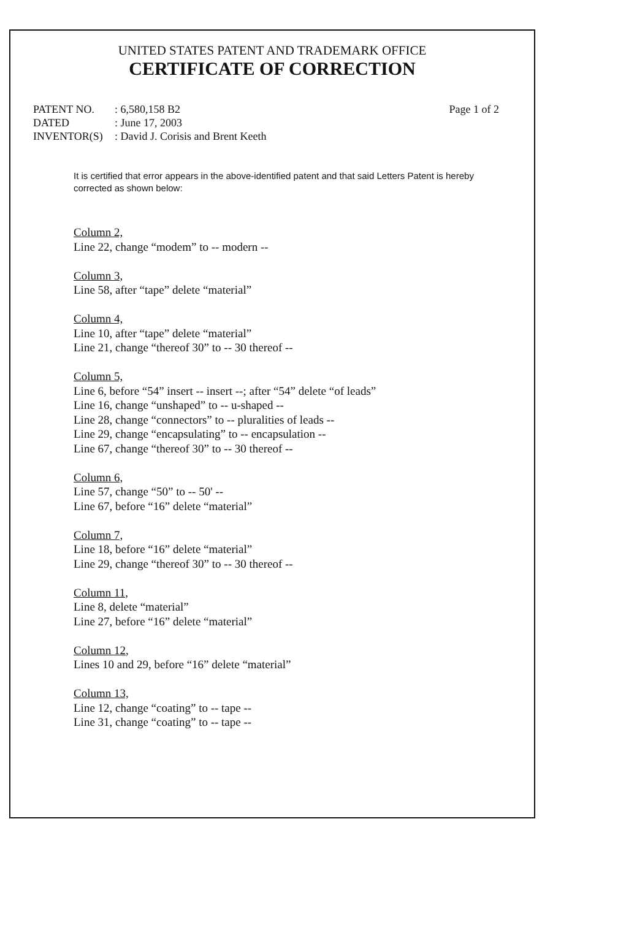UNITED STATES PATENT AND TRADEMARK OFFICE
CERTIFICATE OF CORRECTION
PATENT NO.: 6,580,158 B2 Page 1 of 2
DATED: June 17, 2003
INVENTOR(S): David J. Corisis and Brent Keeth
It is certified that error appears in the above-identified patent and that said Letters Patent is hereby corrected as shown below:
Column 2,
Line 22, change “modem” to -- modern --
Column 3,
Line 58, after “tape” delete “material”
Column 4,
Line 10, after “tape” delete “material”
Line 21, change “thereof 30” to -- 30 thereof --
Column 5,
Line 6, before “54” insert -- insert --; after “54” delete “of leads”
Line 16, change “unshaped” to -- u-shaped --
Line 28, change “connectors” to -- pluralities of leads --
Line 29, change “encapsulating” to -- encapsulation --
Line 67, change “thereof 30” to -- 30 thereof --
Column 6,
Line 57, change “50” to -- 50' --
Line 67, before “16” delete “material”
Column 7,
Line 18, before “16” delete “material”
Line 29, change “thereof 30” to -- 30 thereof --
Column 11,
Line 8, delete “material”
Line 27, before “16” delete “material”
Column 12,
Lines 10 and 29, before “16” delete “material”
Column 13,
Line 12, change “coating” to -- tape --
Line 31, change “coating” to -- tape --